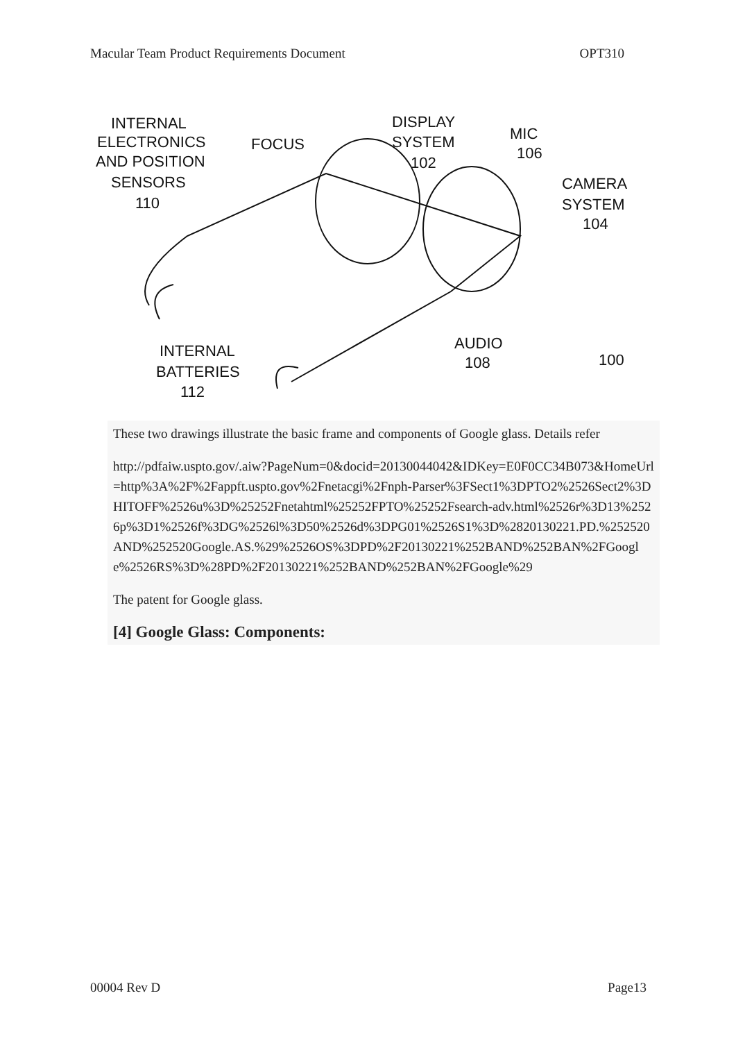Macular Team Product Requirements Document OPT310
INTERNAL
ELECTRONICS
AND POSITION
SENSORS
110
FOCUS
DISPLAY
SYSTEM
102
MIC
106
CAMERA
SYSTEM
104
AUDIO
108
100
INTERNAL
BATTERIES
112
These two drawings illustrate the basic frame and components of Google glass. Details refer
http://pdfaiw.uspto.gov/.aiw?PageNum=0&docid=20130044042&IDKey=E0F0CC34B073&HomeUrl=http%3A%2F%2Fappft.uspto.gov%2Fnetacgi%2Fnph-Parser%3FSect1%3DPTO2%2526Sect2%3DHITOFF%2526u%3D%25252Fnetahtml%25252FPTO%25252Fsearch-adv.html%2526r%3D13%2526p%3D1%2526f%3DG%2526l%3D50%2526d%3DPG01%2526S1%3D%2820130221.PD.%252520AND%252520Google.AS.%29%2526OS%3DPD%2F20130221%252BAND%252BAN%2FGoogle%2526RS%3D%28PD%2F20130221%252BAND%252BAN%2FGoogle%29
The patent for Google glass.
[4] Google Glass: Components:
00004 Rev D Page13